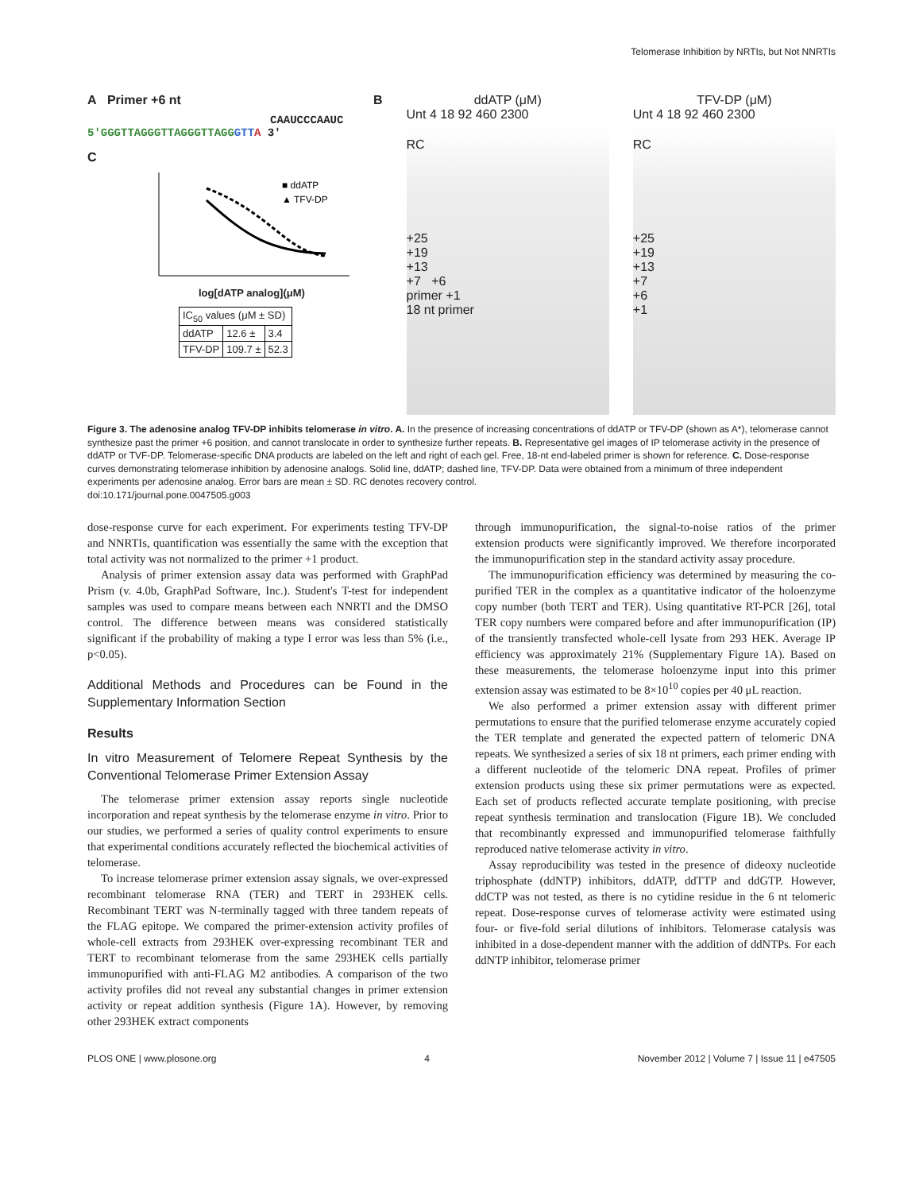Telomerase Inhibition by NRTIs, but Not NNRTIs
A Primer +6 nt
CAAUCCCAAUC
5'GGGTTAGGGTTAGGGTTAGG GTT A 3'
C
■ ddATP
▲ TFV-DP
log[dATP analog](μM)
| IC<sub>50</sub> values (μM ± SD) | | |
| ddATP | 12.6 ± | 3.4 |
| TFV-DP | 109.7 ± | 52.3 |
B ddATP (μM)
Unt 4 18 92 460 2300
RC
+25
+19
+13
+7 +6
primer +1
18 nt primer
TFV-DP (μM)
Unt 4 18 92 460 2300
RC
+25
+19
+13
+7
+6
+1
Figure 3. The adenosine analog TFV-DP inhibits telomerase in vitro. A. In the presence of increasing concentrations of ddATP or TFV-DP (shown as A*), telomerase cannot synthesize past the primer +6 position, and cannot translocate in order to synthesize further repeats. B. Representative gel images of IP telomerase activity in the presence of ddATP or TVF-DP. Telomerase-specific DNA products are labeled on the left and right of each gel. Free, 18-nt end-labeled primer is shown for reference. C. Dose-response curves demonstrating telomerase inhibition by adenosine analogs. Solid line, ddATP; dashed line, TFV-DP. Data were obtained from a minimum of three independent experiments per adenosine analog. Error bars are mean ± SD. RC denotes recovery control.
doi:10.171/journal.pone.0047505.g003
dose-response curve for each experiment. For experiments testing TFV-DP and NNRTIs, quantification was essentially the same with the exception that total activity was not normalized to the primer +1 product.
Analysis of primer extension assay data was performed with GraphPad Prism (v. 4.0b, GraphPad Software, Inc.). Student's T-test for independent samples was used to compare means between each NNRTI and the DMSO control. The difference between means was considered statistically significant if the probability of making a type I error was less than 5% (i.e., p<0.05).
Additional Methods and Procedures can be Found in the Supplementary Information Section
Results
In vitro Measurement of Telomere Repeat Synthesis by the Conventional Telomerase Primer Extension Assay
The telomerase primer extension assay reports single nucleotide incorporation and repeat synthesis by the telomerase enzyme in vitro. Prior to our studies, we performed a series of quality control experiments to ensure that experimental conditions accurately reflected the biochemical activities of telomerase.
To increase telomerase primer extension assay signals, we over-expressed recombinant telomerase RNA (TER) and TERT in 293HEK cells. Recombinant TERT was N-terminally tagged with three tandem repeats of the FLAG epitope. We compared the primer-extension activity profiles of whole-cell extracts from 293HEK over-expressing recombinant TER and TERT to recombinant telomerase from the same 293HEK cells partially immunopurified with anti-FLAG M2 antibodies. A comparison of the two activity profiles did not reveal any substantial changes in primer extension activity or repeat addition synthesis (Figure 1A). However, by removing other 293HEK extract components
through immunopurification, the signal-to-noise ratios of the primer extension products were significantly improved. We therefore incorporated the immunopurification step in the standard activity assay procedure.
The immunopurification efficiency was determined by measuring the co-purified TER in the complex as a quantitative indicator of the holoenzyme copy number (both TERT and TER). Using quantitative RT-PCR [26], total TER copy numbers were compared before and after immunopurification (IP) of the transiently transfected whole-cell lysate from 293 HEK. Average IP efficiency was approximately 21% (Supplementary Figure 1A). Based on these measurements, the telomerase holoenzyme input into this primer extension assay was estimated to be 8×10<sup>10</sup> copies per 40 μL reaction.
We also performed a primer extension assay with different primer permutations to ensure that the purified telomerase enzyme accurately copied the TER template and generated the expected pattern of telomeric DNA repeats. We synthesized a series of six 18 nt primers, each primer ending with a different nucleotide of the telomeric DNA repeat. Profiles of primer extension products using these six primer permutations were as expected. Each set of products reflected accurate template positioning, with precise repeat synthesis termination and translocation (Figure 1B). We concluded that recombinantly expressed and immunopurified telomerase faithfully reproduced native telomerase activity in vitro.
Assay reproducibility was tested in the presence of dideoxy nucleotide triphosphate (ddNTP) inhibitors, ddATP, ddTTP and ddGTP. However, ddCTP was not tested, as there is no cytidine residue in the 6 nt telomeric repeat. Dose-response curves of telomerase activity were estimated using four- or five-fold serial dilutions of inhibitors. Telomerase catalysis was inhibited in a dose-dependent manner with the addition of ddNTPs. For each ddNTP inhibitor, telomerase primer
PLOS ONE | www.plosone.org 4 November 2012 | Volume 7 | Issue 11 | e47505